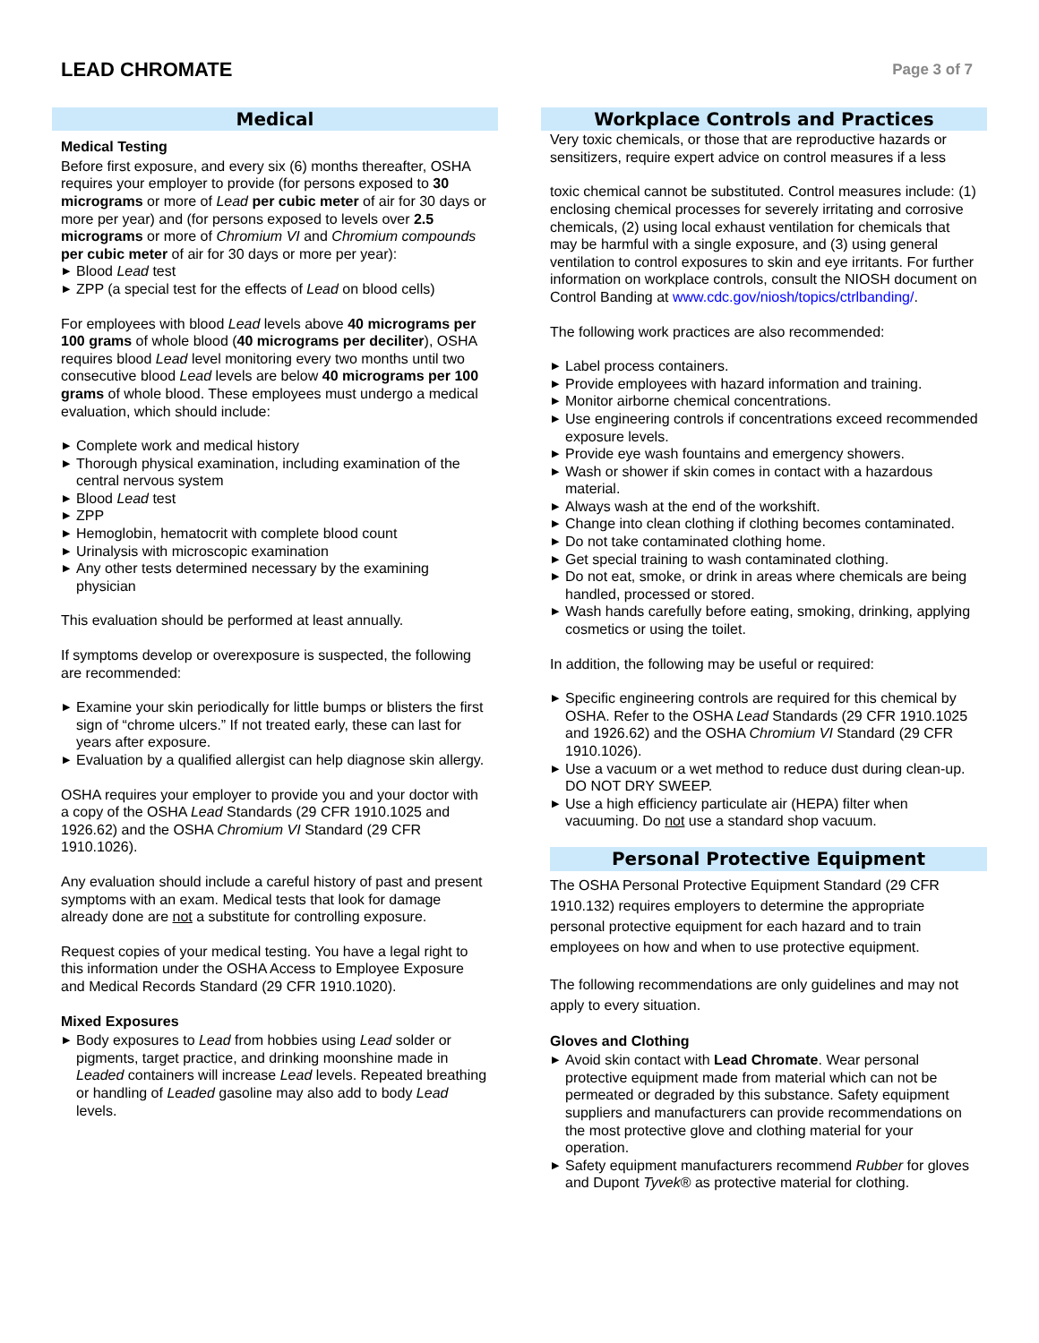LEAD CHROMATE
Page 3 of 7
Medical
Medical Testing
Before first exposure, and every six (6) months thereafter, OSHA requires your employer to provide (for persons exposed to 30 micrograms or more of Lead per cubic meter of air for 30 days or more per year) and (for persons exposed to levels over 2.5 micrograms or more of Chromium VI and Chromium compounds per cubic meter of air for 30 days or more per year):
▶ Blood Lead test
▶ ZPP (a special test for the effects of Lead on blood cells)
For employees with blood Lead levels above 40 micrograms per 100 grams of whole blood (40 micrograms per deciliter), OSHA requires blood Lead level monitoring every two months until two consecutive blood Lead levels are below 40 micrograms per 100 grams of whole blood. These employees must undergo a medical evaluation, which should include:
▶ Complete work and medical history
▶ Thorough physical examination, including examination of the central nervous system
▶ Blood Lead test
▶ ZPP
▶ Hemoglobin, hematocrit with complete blood count
▶ Urinalysis with microscopic examination
▶ Any other tests determined necessary by the examining physician
This evaluation should be performed at least annually.
If symptoms develop or overexposure is suspected, the following are recommended:
▶ Examine your skin periodically for little bumps or blisters the first sign of “chrome ulcers.” If not treated early, these can last for years after exposure.
▶ Evaluation by a qualified allergist can help diagnose skin allergy.
OSHA requires your employer to provide you and your doctor with a copy of the OSHA Lead Standards (29 CFR 1910.1025 and 1926.62) and the OSHA Chromium VI Standard (29 CFR 1910.1026).
Any evaluation should include a careful history of past and present symptoms with an exam. Medical tests that look for damage already done are not a substitute for controlling exposure.
Request copies of your medical testing. You have a legal right to this information under the OSHA Access to Employee Exposure and Medical Records Standard (29 CFR 1910.1020).
Mixed Exposures
▶ Body exposures to Lead from hobbies using Lead solder or pigments, target practice, and drinking moonshine made in Leaded containers will increase Lead levels. Repeated breathing or handling of Leaded gasoline may also add to body Lead levels.
Workplace Controls and Practices
Very toxic chemicals, or those that are reproductive hazards or sensitizers, require expert advice on control measures if a less
toxic chemical cannot be substituted. Control measures include: (1) enclosing chemical processes for severely irritating and corrosive chemicals, (2) using local exhaust ventilation for chemicals that may be harmful with a single exposure, and (3) using general ventilation to control exposures to skin and eye irritants. For further information on workplace controls, consult the NIOSH document on Control Banding at www.cdc.gov/niosh/topics/ctrlbanding/.
The following work practices are also recommended:
▶ Label process containers.
▶ Provide employees with hazard information and training.
▶ Monitor airborne chemical concentrations.
▶ Use engineering controls if concentrations exceed recommended exposure levels.
▶ Provide eye wash fountains and emergency showers.
▶ Wash or shower if skin comes in contact with a hazardous material.
▶ Always wash at the end of the workshift.
▶ Change into clean clothing if clothing becomes contaminated.
▶ Do not take contaminated clothing home.
▶ Get special training to wash contaminated clothing.
▶ Do not eat, smoke, or drink in areas where chemicals are being handled, processed or stored.
▶ Wash hands carefully before eating, smoking, drinking, applying cosmetics or using the toilet.
In addition, the following may be useful or required:
▶ Specific engineering controls are required for this chemical by OSHA. Refer to the OSHA Lead Standards (29 CFR 1910.1025 and 1926.62) and the OSHA Chromium VI Standard (29 CFR 1910.1026).
▶ Use a vacuum or a wet method to reduce dust during clean-up. DO NOT DRY SWEEP.
▶ Use a high efficiency particulate air (HEPA) filter when vacuuming. Do not use a standard shop vacuum.
Personal Protective Equipment
The OSHA Personal Protective Equipment Standard (29 CFR 1910.132) requires employers to determine the appropriate personal protective equipment for each hazard and to train employees on how and when to use protective equipment.
The following recommendations are only guidelines and may not apply to every situation.
Gloves and Clothing
▶ Avoid skin contact with Lead Chromate. Wear personal protective equipment made from material which can not be permeated or degraded by this substance. Safety equipment suppliers and manufacturers can provide recommendations on the most protective glove and clothing material for your operation.
▶ Safety equipment manufacturers recommend Rubber for gloves and Dupont Tyvek® as protective material for clothing.